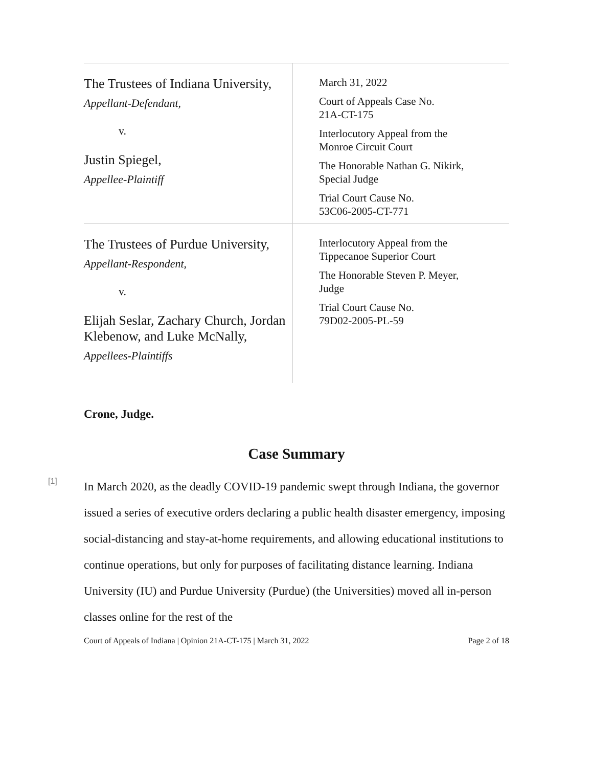| The Trustees of Indiana University, Appellant-Defendant, v. Justin Spiegel, Appellee-Plaintiff | March 31, 2022 Court of Appeals Case No. 21A-CT-175 Interlocutory Appeal from the Monroe Circuit Court The Honorable Nathan G. Nikirk, Special Judge Trial Court Cause No. 53C06-2005-CT-771 |
| The Trustees of Purdue University, Appellant-Respondent, v. Elijah Seslar, Zachary Church, Jordan Klebenow, and Luke McNally, Appellees-Plaintiffs | Interlocutory Appeal from the Tippecanoe Superior Court The Honorable Steven P. Meyer, Judge Trial Court Cause No. 79D02-2005-PL-59 |
Crone, Judge.
Case Summary
[1]
In March 2020, as the deadly COVID-19 pandemic swept through Indiana, the governor issued a series of executive orders declaring a public health disaster emergency, imposing social-distancing and stay-at-home requirements, and allowing educational institutions to continue operations, but only for purposes of facilitating distance learning. Indiana University (IU) and Purdue University (Purdue) (the Universities) moved all in-person classes online for the rest of the
Court of Appeals of Indiana | Opinion 21A-CT-175 | March 31, 2022 Page 2 of 18